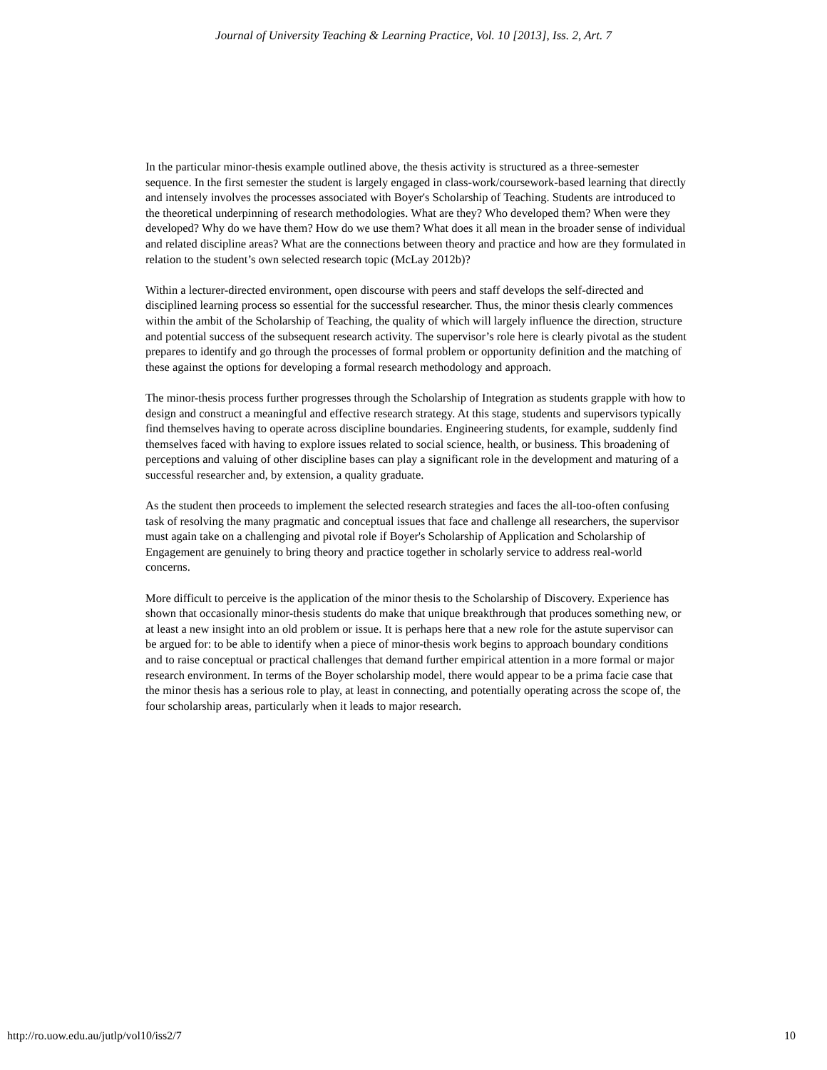Journal of University Teaching & Learning Practice, Vol. 10 [2013], Iss. 2, Art. 7
In the particular minor-thesis example outlined above, the thesis activity is structured as a three-semester sequence. In the first semester the student is largely engaged in class-work/coursework-based learning that directly and intensely involves the processes associated with Boyer's Scholarship of Teaching. Students are introduced to the theoretical underpinning of research methodologies. What are they? Who developed them? When were they developed? Why do we have them? How do we use them? What does it all mean in the broader sense of individual and related discipline areas? What are the connections between theory and practice and how are they formulated in relation to the student’s own selected research topic (McLay 2012b)?
Within a lecturer-directed environment, open discourse with peers and staff develops the self-directed and disciplined learning process so essential for the successful researcher. Thus, the minor thesis clearly commences within the ambit of the Scholarship of Teaching, the quality of which will largely influence the direction, structure and potential success of the subsequent research activity. The supervisor’s role here is clearly pivotal as the student prepares to identify and go through the processes of formal problem or opportunity definition and the matching of these against the options for developing a formal research methodology and approach.
The minor-thesis process further progresses through the Scholarship of Integration as students grapple with how to design and construct a meaningful and effective research strategy. At this stage, students and supervisors typically find themselves having to operate across discipline boundaries. Engineering students, for example, suddenly find themselves faced with having to explore issues related to social science, health, or business. This broadening of perceptions and valuing of other discipline bases can play a significant role in the development and maturing of a successful researcher and, by extension, a quality graduate.
As the student then proceeds to implement the selected research strategies and faces the all-too-often confusing task of resolving the many pragmatic and conceptual issues that face and challenge all researchers, the supervisor must again take on a challenging and pivotal role if Boyer's Scholarship of Application and Scholarship of Engagement are genuinely to bring theory and practice together in scholarly service to address real-world concerns.
More difficult to perceive is the application of the minor thesis to the Scholarship of Discovery. Experience has shown that occasionally minor-thesis students do make that unique breakthrough that produces something new, or at least a new insight into an old problem or issue. It is perhaps here that a new role for the astute supervisor can be argued for: to be able to identify when a piece of minor-thesis work begins to approach boundary conditions and to raise conceptual or practical challenges that demand further empirical attention in a more formal or major research environment. In terms of the Boyer scholarship model, there would appear to be a prima facie case that the minor thesis has a serious role to play, at least in connecting, and potentially operating across the scope of, the four scholarship areas, particularly when it leads to major research.
http://ro.uow.edu.au/jutlp/vol10/iss2/7 10